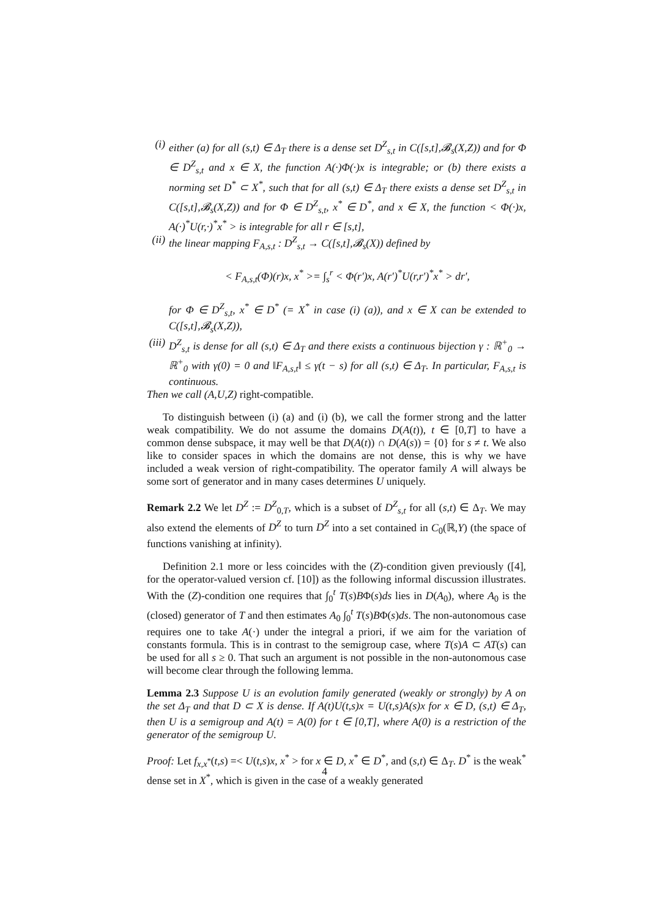(i) either (a) for all (s,t) ∈ Δ<sub>T</sub> there is a dense set D<sup>Z</sup><sub>s,t</sub> in C([s,t],𝓑<sub>s</sub>(X,Z)) and for Φ ∈ D<sup>Z</sup><sub>s,t</sub> and x ∈ X, the function A(·)Φ(·)x is integrable; or (b) there exists a norming set D<sup>*</sup> ⊂ X<sup>*</sup>, such that for all (s,t) ∈ Δ<sub>T</sub> there exists a dense set D<sup>Z</sup><sub>s,t</sub> in C([s,t],𝓑<sub>s</sub>(X,Z)) and for Φ ∈ D<sup>Z</sup><sub>s,t</sub>, x<sup>*</sup> ∈ D<sup>*</sup>, and x ∈ X, the function < Φ(·)x, A(·)<sup>*</sup>U(r,·)<sup>*</sup>x<sup>*</sup> > is integrable for all r ∈ [s,t],
(ii) the linear mapping F<sub>A,s,t</sub> : D<sup>Z</sup><sub>s,t</sub> → C([s,t],𝓑<sub>s</sub>(X)) defined by
< F<sub>A,s,t</sub>(Φ)(r)x, x<sup>*</sup> >= ∫<sub>s</sub><sup>r</sup> < Φ(r′)x, A(r′)<sup>*</sup>U(r,r′)<sup>*</sup>x<sup>*</sup> > dr′,
for Φ ∈ D<sup>Z</sup><sub>s,t</sub>, x<sup>*</sup> ∈ D<sup>*</sup> (= X<sup>*</sup> in case (i) (a)), and x ∈ X can be extended to C([s,t],𝓑<sub>s</sub>(X,Z)),
(iii) D<sup>Z</sup><sub>s,t</sub> is dense for all (s,t) ∈ Δ<sub>T</sub> and there exists a continuous bijection γ : ℝ<sup>+</sup><sub>0</sub> → ℝ<sup>+</sup><sub>0</sub> with γ(0) = 0 and ‖F<sub>A,s,t</sub>‖ ≤ γ(t − s) for all (s,t) ∈ Δ<sub>T</sub>. In particular, F<sub>A,s,t</sub> is continuous.
Then we call (A,U,Z) right-compatible.
To distinguish between (i) (a) and (i) (b), we call the former strong and the latter weak compatibility. We do not assume the domains D(A(t)), t ∈ [0,T] to have a common dense subspace, it may well be that D(A(t)) ∩ D(A(s)) = {0} for s ≠ t. We also like to consider spaces in which the domains are not dense, this is why we have included a weak version of right-compatibility. The operator family A will always be some sort of generator and in many cases determines U uniquely.
Remark 2.2 We let D<sup>Z</sup> := D<sup>Z</sup><sub>0,T</sub>, which is a subset of D<sup>Z</sup><sub>s,t</sub> for all (s,t) ∈ Δ<sub>T</sub>. We may also extend the elements of D<sup>Z</sup> to turn D<sup>Z</sup> into a set contained in C<sub>0</sub>(ℝ,Y) (the space of functions vanishing at infinity).
Definition 2.1 more or less coincides with the (Z)-condition given previously ([4], for the operator-valued version cf. [10]) as the following informal discussion illustrates. With the (Z)-condition one requires that ∫<sub>0</sub><sup>t</sup> T(s)BΦ(s)ds lies in D(A<sub>0</sub>), where A<sub>0</sub> is the (closed) generator of T and then estimates A<sub>0</sub> ∫<sub>0</sub><sup>t</sup> T(s)BΦ(s)ds. The non-autonomous case requires one to take A(·) under the integral a priori, if we aim for the variation of constants formula. This is in contrast to the semigroup case, where T(s)A ⊂ AT(s) can be used for all s ≥ 0. That such an argument is not possible in the non-autonomous case will become clear through the following lemma.
Lemma 2.3 Suppose U is an evolution family generated (weakly or strongly) by A on the set Δ<sub>T</sub> and that D ⊂ X is dense. If A(t)U(t,s)x = U(t,s)A(s)x for x ∈ D, (s,t) ∈ Δ<sub>T</sub>, then U is a semigroup and A(t) = A(0) for t ∈ [0,T], where A(0) is a restriction of the generator of the semigroup U.
Proof: Let f<sub>x,x<sup>*</sup></sub>(t,s) =< U(t,s)x, x<sup>*</sup> > for x ∈ D, x<sup>*</sup> ∈ D<sup>*</sup>, and (s,t) ∈ Δ<sub>T</sub>. D<sup>*</sup> is the weak<sup>*</sup> dense set in X<sup>*</sup>, which is given in the case of a weakly generated
4